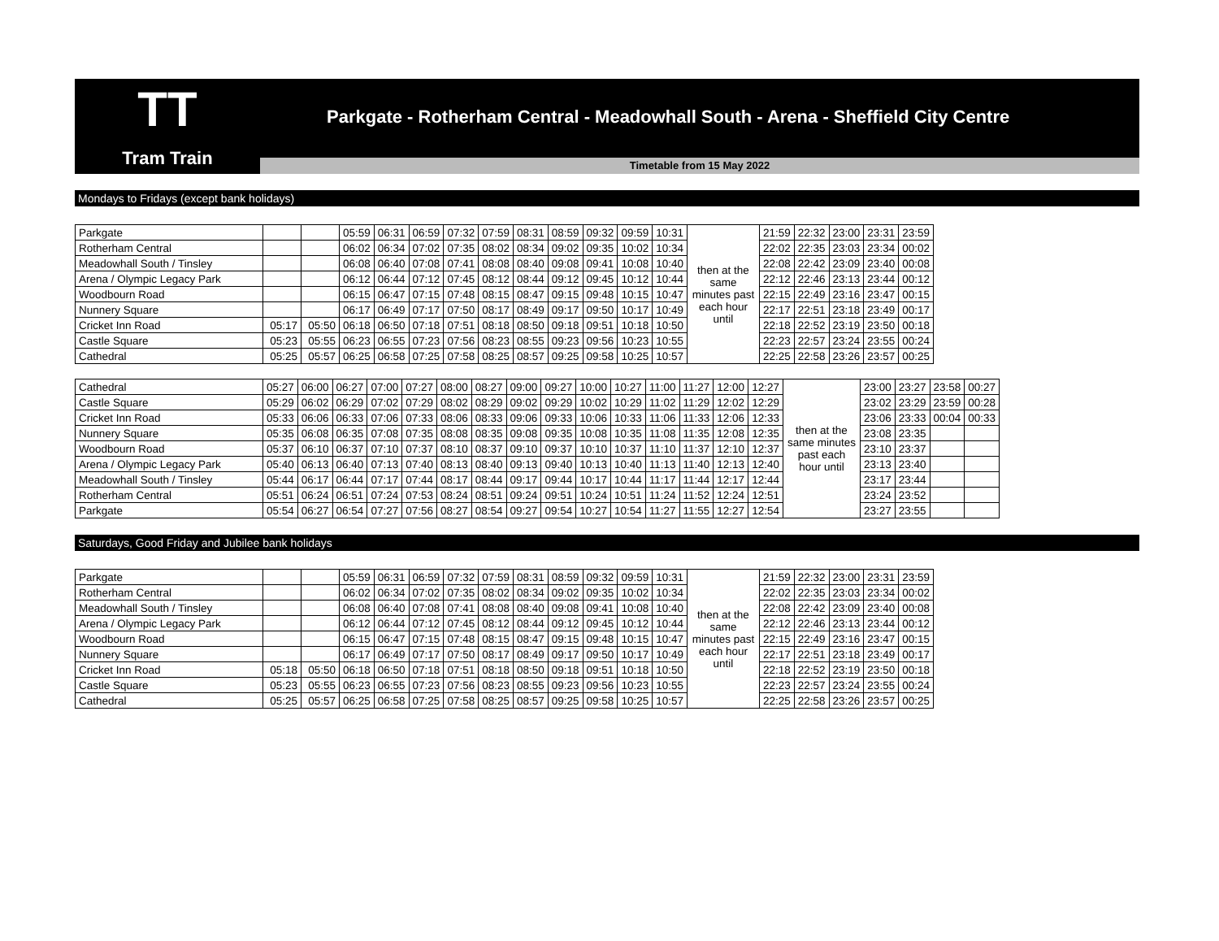TT
Tram Train
Parkgate - Rotherham Central - Meadowhall South - Arena - Sheffield City Centre
Timetable from 15 May 2022
Mondays to Fridays (except bank holidays)
| Parkgate | | | 05:59 | 06:31 | 06:59 | 07:32 | 07:59 | 08:31 | 08:59 | 09:32 | 09:59 | 10:31 | then at the same minutes past each hour until | 21:59 | 22:32 | 23:00 | 23:31 | 23:59 |
| Rotherham Central | | | 06:02 | 06:34 | 07:02 | 07:35 | 08:02 | 08:34 | 09:02 | 09:35 | 10:02 | 10:34 | | 22:02 | 22:35 | 23:03 | 23:34 | 00:02 |
| Meadowhall South / Tinsley | | | 06:08 | 06:40 | 07:08 | 07:41 | 08:08 | 08:40 | 09:08 | 09:41 | 10:08 | 10:40 | | 22:08 | 22:42 | 23:09 | 23:40 | 00:08 |
| Arena / Olympic Legacy Park | | | 06:12 | 06:44 | 07:12 | 07:45 | 08:12 | 08:44 | 09:12 | 09:45 | 10:12 | 10:44 | | 22:12 | 22:46 | 23:13 | 23:44 | 00:12 |
| Woodbourn Road | | | 06:15 | 06:47 | 07:15 | 07:48 | 08:15 | 08:47 | 09:15 | 09:48 | 10:15 | 10:47 | | 22:15 | 22:49 | 23:16 | 23:47 | 00:15 |
| Nunnery Square | | | 06:17 | 06:49 | 07:17 | 07:50 | 08:17 | 08:49 | 09:17 | 09:50 | 10:17 | 10:49 | | 22:17 | 22:51 | 23:18 | 23:49 | 00:17 |
| Cricket Inn Road | 05:17 | 05:50 | 06:18 | 06:50 | 07:18 | 07:51 | 08:18 | 08:50 | 09:18 | 09:51 | 10:18 | 10:50 | | 22:18 | 22:52 | 23:19 | 23:50 | 00:18 |
| Castle Square | 05:23 | 05:55 | 06:23 | 06:55 | 07:23 | 07:56 | 08:23 | 08:55 | 09:23 | 09:56 | 10:23 | 10:55 | | 22:23 | 22:57 | 23:24 | 23:55 | 00:24 |
| Cathedral | 05:25 | 05:57 | 06:25 | 06:58 | 07:25 | 07:58 | 08:25 | 08:57 | 09:25 | 09:58 | 10:25 | 10:57 | | 22:25 | 22:58 | 23:26 | 23:57 | 00:25 |
| Cathedral | 05:27 | 06:00 | 06:27 | 07:00 | 07:27 | 08:00 | 08:27 | 09:00 | 09:27 | 10:00 | 10:27 | 11:00 | 11:27 | 12:00 | 12:27 | then at the same minutes past each hour until | 23:00 | 23:27 | 23:58 | 00:27 |
| Castle Square | 05:29 | 06:02 | 06:29 | 07:02 | 07:29 | 08:02 | 08:29 | 09:02 | 09:29 | 10:02 | 10:29 | 11:02 | 11:29 | 12:02 | 12:29 | | 23:02 | 23:29 | 23:59 | 00:28 |
| Cricket Inn Road | 05:33 | 06:06 | 06:33 | 07:06 | 07:33 | 08:06 | 08:33 | 09:06 | 09:33 | 10:06 | 10:33 | 11:06 | 11:33 | 12:06 | 12:33 | | 23:06 | 23:33 | 00:04 | 00:33 |
| Nunnery Square | 05:35 | 06:08 | 06:35 | 07:08 | 07:35 | 08:08 | 08:35 | 09:08 | 09:35 | 10:08 | 10:35 | 11:08 | 11:35 | 12:08 | 12:35 | | 23:08 | 23:35 | | |
| Woodbourn Road | 05:37 | 06:10 | 06:37 | 07:10 | 07:37 | 08:10 | 08:37 | 09:10 | 09:37 | 10:10 | 10:37 | 11:10 | 11:37 | 12:10 | 12:37 | | 23:10 | 23:37 | | |
| Arena / Olympic Legacy Park | 05:40 | 06:13 | 06:40 | 07:13 | 07:40 | 08:13 | 08:40 | 09:13 | 09:40 | 10:13 | 10:40 | 11:13 | 11:40 | 12:13 | 12:40 | | 23:13 | 23:40 | | |
| Meadowhall South / Tinsley | 05:44 | 06:17 | 06:44 | 07:17 | 07:44 | 08:17 | 08:44 | 09:17 | 09:44 | 10:17 | 10:44 | 11:17 | 11:44 | 12:17 | 12:44 | | 23:17 | 23:44 | | |
| Rotherham Central | 05:51 | 06:24 | 06:51 | 07:24 | 07:53 | 08:24 | 08:51 | 09:24 | 09:51 | 10:24 | 10:51 | 11:24 | 11:52 | 12:24 | 12:51 | | 23:24 | 23:52 | | |
| Parkgate | 05:54 | 06:27 | 06:54 | 07:27 | 07:56 | 08:27 | 08:54 | 09:27 | 09:54 | 10:27 | 10:54 | 11:27 | 11:55 | 12:27 | 12:54 | | 23:27 | 23:55 | | |
Saturdays, Good Friday and Jubilee bank holidays
| Parkgate | | | 05:59 | 06:31 | 06:59 | 07:32 | 07:59 | 08:31 | 08:59 | 09:32 | 09:59 | 10:31 | then at the same minutes past each hour until | 21:59 | 22:32 | 23:00 | 23:31 | 23:59 |
| Rotherham Central | | | 06:02 | 06:34 | 07:02 | 07:35 | 08:02 | 08:34 | 09:02 | 09:35 | 10:02 | 10:34 | | 22:02 | 22:35 | 23:03 | 23:34 | 00:02 |
| Meadowhall South / Tinsley | | | 06:08 | 06:40 | 07:08 | 07:41 | 08:08 | 08:40 | 09:08 | 09:41 | 10:08 | 10:40 | | 22:08 | 22:42 | 23:09 | 23:40 | 00:08 |
| Arena / Olympic Legacy Park | | | 06:12 | 06:44 | 07:12 | 07:45 | 08:12 | 08:44 | 09:12 | 09:45 | 10:12 | 10:44 | | 22:12 | 22:46 | 23:13 | 23:44 | 00:12 |
| Woodbourn Road | | | 06:15 | 06:47 | 07:15 | 07:48 | 08:15 | 08:47 | 09:15 | 09:48 | 10:15 | 10:47 | | 22:15 | 22:49 | 23:16 | 23:47 | 00:15 |
| Nunnery Square | | | 06:17 | 06:49 | 07:17 | 07:50 | 08:17 | 08:49 | 09:17 | 09:50 | 10:17 | 10:49 | | 22:17 | 22:51 | 23:18 | 23:49 | 00:17 |
| Cricket Inn Road | 05:18 | 05:50 | 06:18 | 06:50 | 07:18 | 07:51 | 08:18 | 08:50 | 09:18 | 09:51 | 10:18 | 10:50 | | 22:18 | 22:52 | 23:19 | 23:50 | 00:18 |
| Castle Square | 05:23 | 05:55 | 06:23 | 06:55 | 07:23 | 07:56 | 08:23 | 08:55 | 09:23 | 09:56 | 10:23 | 10:55 | | 22:23 | 22:57 | 23:24 | 23:55 | 00:24 |
| Cathedral | 05:25 | 05:57 | 06:25 | 06:58 | 07:25 | 07:58 | 08:25 | 08:57 | 09:25 | 09:58 | 10:25 | 10:57 | | 22:25 | 22:58 | 23:26 | 23:57 | 00:25 |